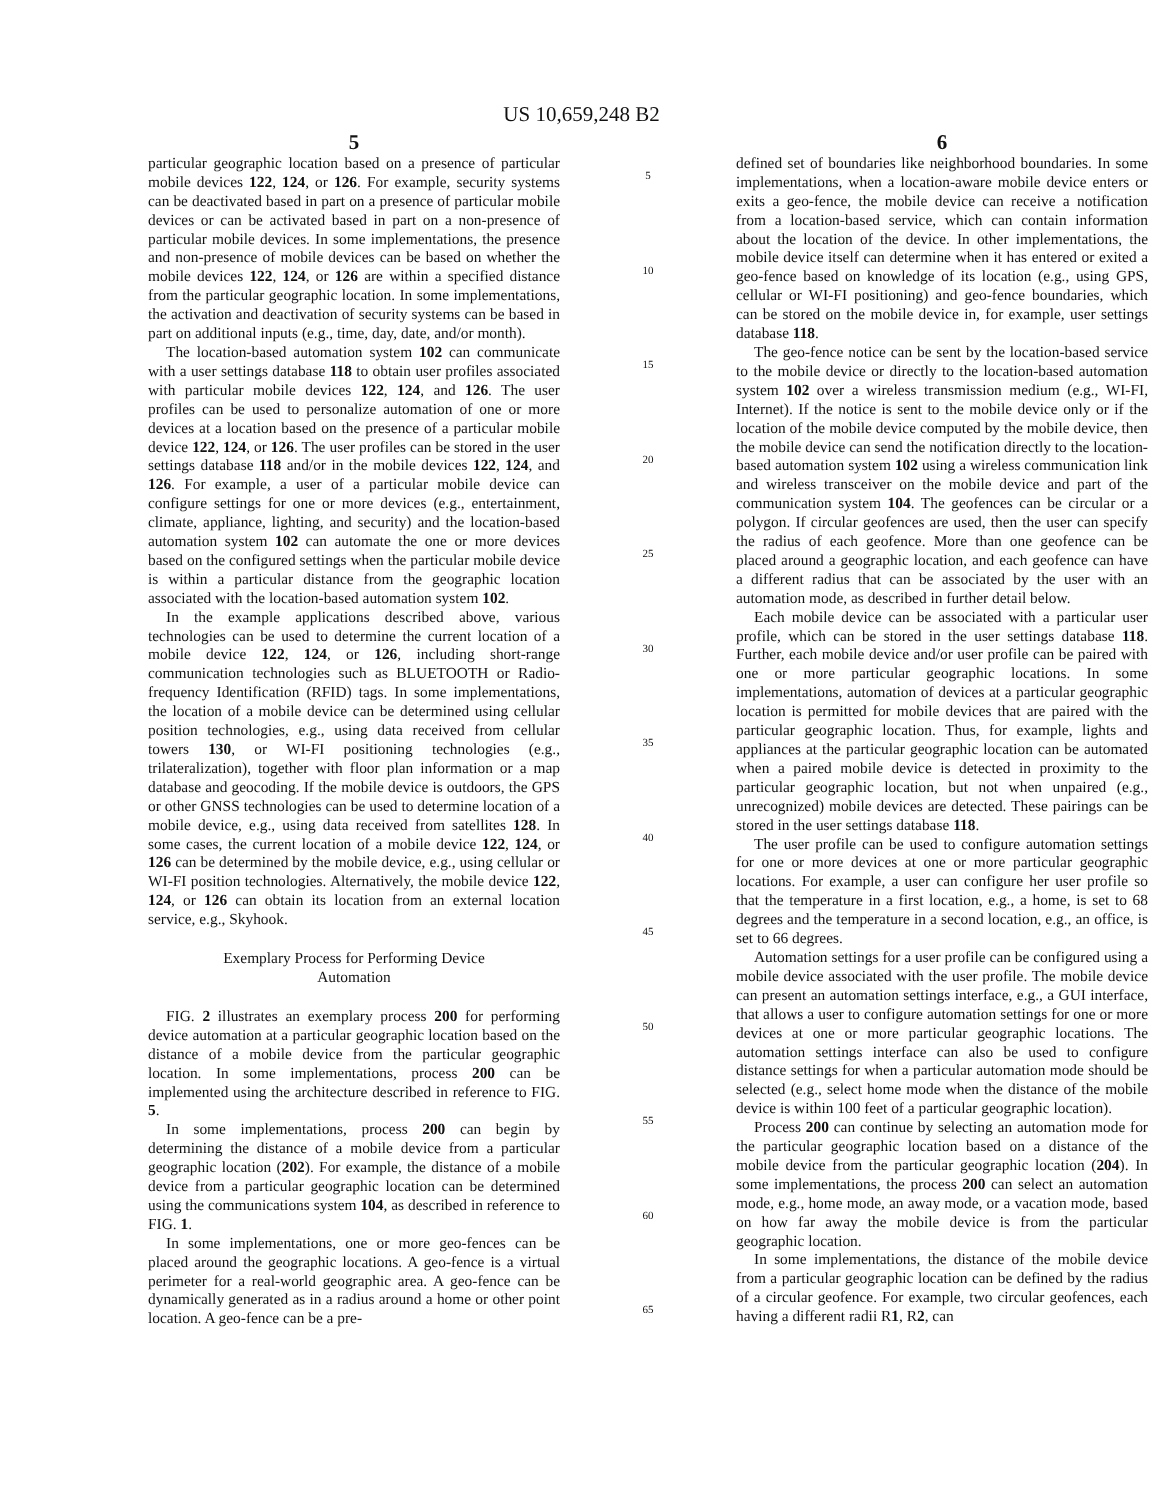US 10,659,248 B2
5
particular geographic location based on a presence of particular mobile devices 122, 124, or 126. For example, security systems can be deactivated based in part on a presence of particular mobile devices or can be activated based in part on a non-presence of particular mobile devices. In some implementations, the presence and non-presence of mobile devices can be based on whether the mobile devices 122, 124, or 126 are within a specified distance from the particular geographic location. In some implementations, the activation and deactivation of security systems can be based in part on additional inputs (e.g., time, day, date, and/or month).
The location-based automation system 102 can communicate with a user settings database 118 to obtain user profiles associated with particular mobile devices 122, 124, and 126. The user profiles can be used to personalize automation of one or more devices at a location based on the presence of a particular mobile device 122, 124, or 126. The user profiles can be stored in the user settings database 118 and/or in the mobile devices 122, 124, and 126. For example, a user of a particular mobile device can configure settings for one or more devices (e.g., entertainment, climate, appliance, lighting, and security) and the location-based automation system 102 can automate the one or more devices based on the configured settings when the particular mobile device is within a particular distance from the geographic location associated with the location-based automation system 102.
In the example applications described above, various technologies can be used to determine the current location of a mobile device 122, 124, or 126, including short-range communication technologies such as BLUETOOTH or Radio-frequency Identification (RFID) tags. In some implementations, the location of a mobile device can be determined using cellular position technologies, e.g., using data received from cellular towers 130, or WI-FI positioning technologies (e.g., trilateralization), together with floor plan information or a map database and geocoding. If the mobile device is outdoors, the GPS or other GNSS technologies can be used to determine location of a mobile device, e.g., using data received from satellites 128. In some cases, the current location of a mobile device 122, 124, or 126 can be determined by the mobile device, e.g., using cellular or WI-FI position technologies. Alternatively, the mobile device 122, 124, or 126 can obtain its location from an external location service, e.g., Skyhook.
Exemplary Process for Performing Device Automation
FIG. 2 illustrates an exemplary process 200 for performing device automation at a particular geographic location based on the distance of a mobile device from the particular geographic location. In some implementations, process 200 can be implemented using the architecture described in reference to FIG. 5.
In some implementations, process 200 can begin by determining the distance of a mobile device from a particular geographic location (202). For example, the distance of a mobile device from a particular geographic location can be determined using the communications system 104, as described in reference to FIG. 1.
In some implementations, one or more geo-fences can be placed around the geographic locations. A geo-fence is a virtual perimeter for a real-world geographic area. A geo-fence can be dynamically generated as in a radius around a home or other point location. A geo-fence can be a pre-
5
10
15
20
25
30
35
40
45
50
55
60
65
6
defined set of boundaries like neighborhood boundaries. In some implementations, when a location-aware mobile device enters or exits a geo-fence, the mobile device can receive a notification from a location-based service, which can contain information about the location of the device. In other implementations, the mobile device itself can determine when it has entered or exited a geo-fence based on knowledge of its location (e.g., using GPS, cellular or WI-FI positioning) and geo-fence boundaries, which can be stored on the mobile device in, for example, user settings database 118.
The geo-fence notice can be sent by the location-based service to the mobile device or directly to the location-based automation system 102 over a wireless transmission medium (e.g., WI-FI, Internet). If the notice is sent to the mobile device only or if the location of the mobile device computed by the mobile device, then the mobile device can send the notification directly to the location-based automation system 102 using a wireless communication link and wireless transceiver on the mobile device and part of the communication system 104. The geofences can be circular or a polygon. If circular geofences are used, then the user can specify the radius of each geofence. More than one geofence can be placed around a geographic location, and each geofence can have a different radius that can be associated by the user with an automation mode, as described in further detail below.
Each mobile device can be associated with a particular user profile, which can be stored in the user settings database 118. Further, each mobile device and/or user profile can be paired with one or more particular geographic locations. In some implementations, automation of devices at a particular geographic location is permitted for mobile devices that are paired with the particular geographic location. Thus, for example, lights and appliances at the particular geographic location can be automated when a paired mobile device is detected in proximity to the particular geographic location, but not when unpaired (e.g., unrecognized) mobile devices are detected. These pairings can be stored in the user settings database 118.
The user profile can be used to configure automation settings for one or more devices at one or more particular geographic locations. For example, a user can configure her user profile so that the temperature in a first location, e.g., a home, is set to 68 degrees and the temperature in a second location, e.g., an office, is set to 66 degrees.
Automation settings for a user profile can be configured using a mobile device associated with the user profile. The mobile device can present an automation settings interface, e.g., a GUI interface, that allows a user to configure automation settings for one or more devices at one or more particular geographic locations. The automation settings interface can also be used to configure distance settings for when a particular automation mode should be selected (e.g., select home mode when the distance of the mobile device is within 100 feet of a particular geographic location).
Process 200 can continue by selecting an automation mode for the particular geographic location based on a distance of the mobile device from the particular geographic location (204). In some implementations, the process 200 can select an automation mode, e.g., home mode, an away mode, or a vacation mode, based on how far away the mobile device is from the particular geographic location.
In some implementations, the distance of the mobile device from a particular geographic location can be defined by the radius of a circular geofence. For example, two circular geofences, each having a different radii R1, R2, can